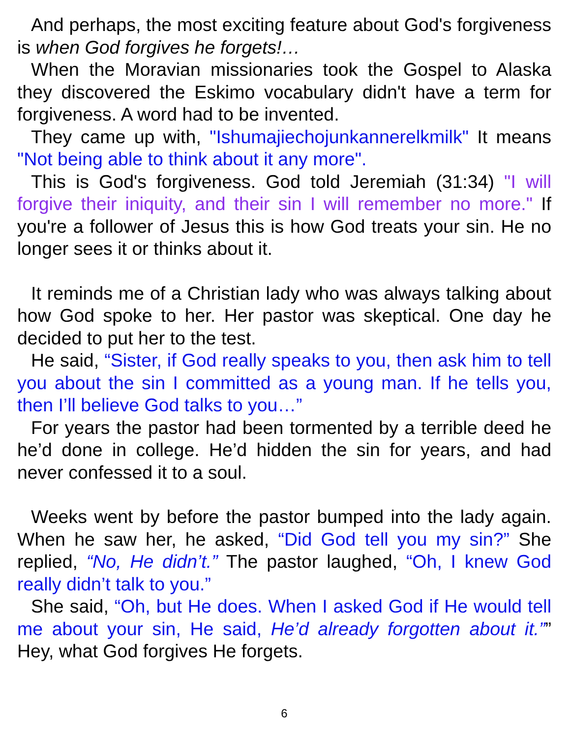And perhaps, the most exciting feature about God's forgiveness is when God forgives he forgets!…
When the Moravian missionaries took the Gospel to Alaska they discovered the Eskimo vocabulary didn't have a term for forgiveness. A word had to be invented.
They came up with, "Ishumajiechojunkannerelkmilk" It means "Not being able to think about it any more".
This is God's forgiveness. God told Jeremiah (31:34) "I will forgive their iniquity, and their sin I will remember no more." If you're a follower of Jesus this is how God treats your sin. He no longer sees it or thinks about it.
It reminds me of a Christian lady who was always talking about how God spoke to her. Her pastor was skeptical. One day he decided to put her to the test.
He said, “Sister, if God really speaks to you, then ask him to tell you about the sin I committed as a young man. If he tells you, then I’ll believe God talks to you…”
For years the pastor had been tormented by a terrible deed he he’d done in college. He’d hidden the sin for years, and had never confessed it to a soul.
Weeks went by before the pastor bumped into the lady again. When he saw her, he asked, “Did God tell you my sin?” She replied, “No, He didn’t.” The pastor laughed, “Oh, I knew God really didn’t talk to you.”
She said, “Oh, but He does. When I asked God if He would tell me about your sin, He said, He’d already forgotten about it.”” Hey, what God forgives He forgets.
6